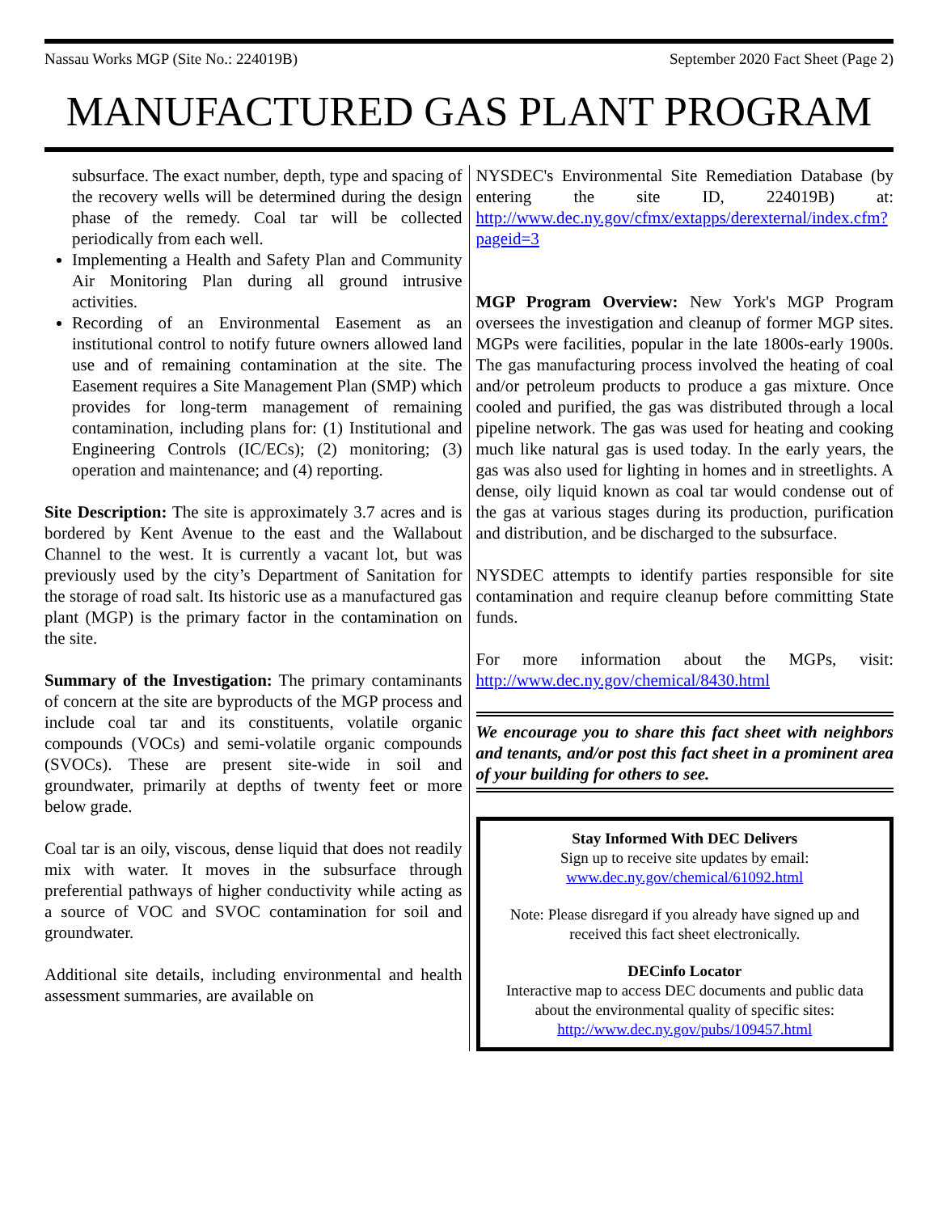Nassau Works MGP (Site No.: 224019B) September 2020 Fact Sheet (Page 2)
MANUFACTURED GAS PLANT PROGRAM
subsurface. The exact number, depth, type and spacing of the recovery wells will be determined during the design phase of the remedy. Coal tar will be collected periodically from each well.
Implementing a Health and Safety Plan and Community Air Monitoring Plan during all ground intrusive activities.
Recording of an Environmental Easement as an institutional control to notify future owners allowed land use and of remaining contamination at the site. The Easement requires a Site Management Plan (SMP) which provides for long-term management of remaining contamination, including plans for: (1) Institutional and Engineering Controls (IC/ECs); (2) monitoring; (3) operation and maintenance; and (4) reporting.
Site Description: The site is approximately 3.7 acres and is bordered by Kent Avenue to the east and the Wallabout Channel to the west. It is currently a vacant lot, but was previously used by the city’s Department of Sanitation for the storage of road salt. Its historic use as a manufactured gas plant (MGP) is the primary factor in the contamination on the site.
Summary of the Investigation: The primary contaminants of concern at the site are byproducts of the MGP process and include coal tar and its constituents, volatile organic compounds (VOCs) and semi-volatile organic compounds (SVOCs). These are present site-wide in soil and groundwater, primarily at depths of twenty feet or more below grade.
Coal tar is an oily, viscous, dense liquid that does not readily mix with water. It moves in the subsurface through preferential pathways of higher conductivity while acting as a source of VOC and SVOC contamination for soil and groundwater.
Additional site details, including environmental and health assessment summaries, are available on
NYSDEC's Environmental Site Remediation Database (by entering the site ID, 224019B) at: http://www.dec.ny.gov/cfmx/extapps/derexternal/index.cfm?pageid=3
MGP Program Overview: New York's MGP Program oversees the investigation and cleanup of former MGP sites. MGPs were facilities, popular in the late 1800s-early 1900s. The gas manufacturing process involved the heating of coal and/or petroleum products to produce a gas mixture. Once cooled and purified, the gas was distributed through a local pipeline network. The gas was used for heating and cooking much like natural gas is used today. In the early years, the gas was also used for lighting in homes and in streetlights. A dense, oily liquid known as coal tar would condense out of the gas at various stages during its production, purification and distribution, and be discharged to the subsurface.
NYSDEC attempts to identify parties responsible for site contamination and require cleanup before committing State funds.
For more information about the MGPs, visit: http://www.dec.ny.gov/chemical/8430.html
We encourage you to share this fact sheet with neighbors and tenants, and/or post this fact sheet in a prominent area of your building for others to see.
Stay Informed With DEC Delivers
Sign up to receive site updates by email:
www.dec.ny.gov/chemical/61092.html
Note: Please disregard if you already have signed up and received this fact sheet electronically.
DECinfo Locator
Interactive map to access DEC documents and public data about the environmental quality of specific sites: http://www.dec.ny.gov/pubs/109457.html